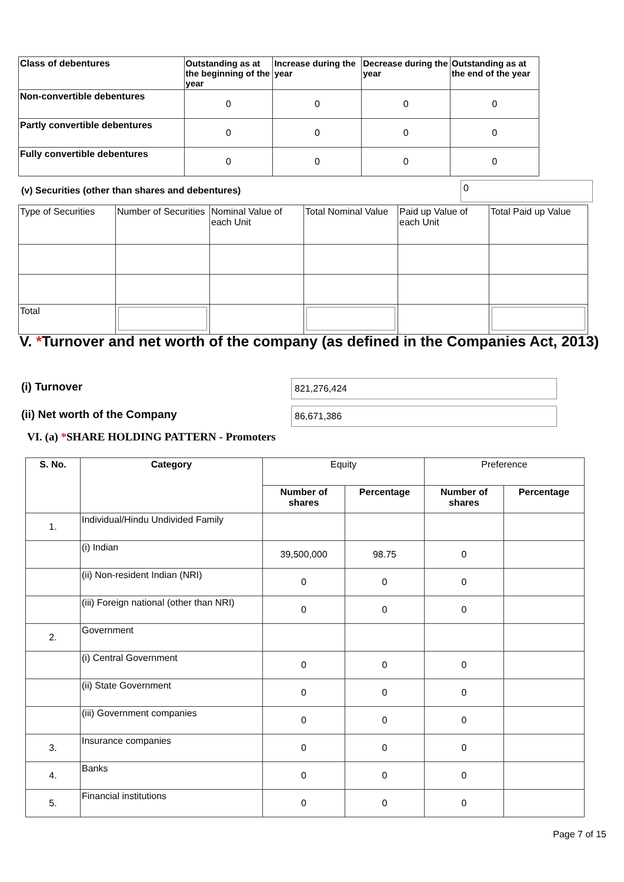| Class of debentures | Outstanding as at the beginning of the year | Increase during the year | Decrease during the year | Outstanding as at the end of the year |
| Non-convertible debentures | 0 | 0 | 0 | 0 |
| Partly convertible debentures | 0 | 0 | 0 | 0 |
| Fully convertible debentures | 0 | 0 | 0 | 0 |
(v) Securities (other than shares and debentures)
0
| Type of Securities | Number of Securities | Nominal Value of each Unit | Total Nominal Value | Paid up Value of each Unit | Total Paid up Value |
| Total | | | | | |
V. *Turnover and net worth of the company (as defined in the Companies Act, 2013)
(i) Turnover 821,276,424
(ii) Net worth of the Company 86,671,386
VI. (a) *SHARE HOLDING PATTERN - Promoters
| S. No. | Category | Equity | | Preference | |
| | | Number of shares | Percentage | Number of shares | Percentage |
| 1. | Individual/Hindu Undivided Family | | | | |
| | (i) Indian | 39,500,000 | 98.75 | 0 | |
| | (ii) Non-resident Indian (NRI) | 0 | 0 | 0 | |
| | (iii) Foreign national (other than NRI) | 0 | 0 | 0 | |
| 2. | Government | | | | |
| | (i) Central Government | 0 | 0 | 0 | |
| | (ii) State Government | 0 | 0 | 0 | |
| | (iii) Government companies | 0 | 0 | 0 | |
| 3. | Insurance companies | 0 | 0 | 0 | |
| 4. | Banks | 0 | 0 | 0 | |
| 5. | Financial institutions | 0 | 0 | 0 | |
Page 7 of 15